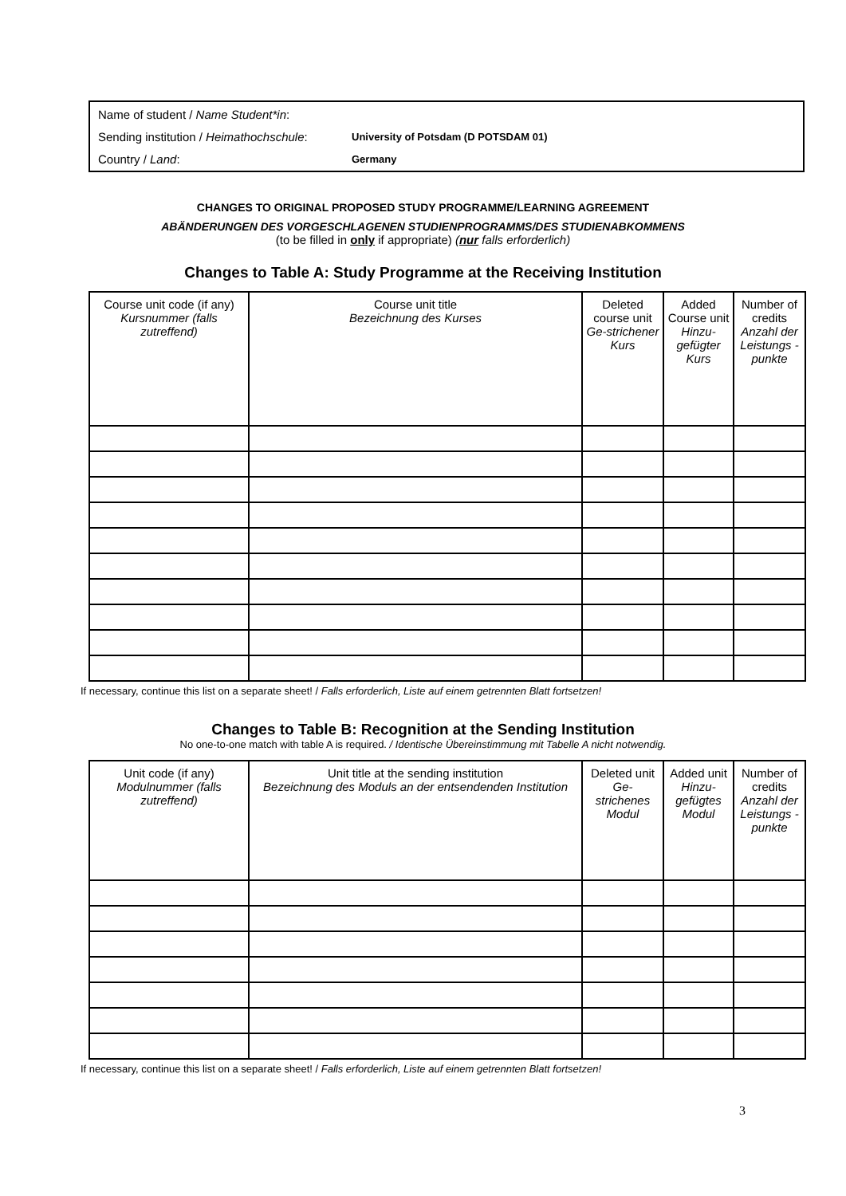| Name of student / Name Student*in : | |
| Sending institution / Heimathochschule : | University of Potsdam (D POTSDAM 01) |
| Country / Land : | Germany |
CHANGES TO ORIGINAL PROPOSED STUDY PROGRAMME/LEARNING AGREEMENT
ABÄNDERUNGEN DES VORGESCHLAGENEN STUDIENPROGRAMMS/DES STUDIENABKOMMENS
(to be filled in only if appropriate) (nur falls erforderlich)
Changes to Table A: Study Programme at the Receiving Institution
| Course unit code (if any) Kursnummer (falls zutreffend) | Course unit title Bezeichnung des Kurses | Deleted course unit Ge-strichener Kurs | Added Course unit Hinzu-gefügter Kurs | Number of credits Anzahl der Leistungs -punkte |
| --- | --- | --- | --- | --- |
If necessary, continue this list on a separate sheet! / Falls erforderlich, Liste auf einem getrennten Blatt fortsetzen!
Changes to Table B: Recognition at the Sending Institution
No one-to-one match with table A is required. / Identische Übereinstimmung mit Tabelle A nicht notwendig.
| Unit code (if any) Modulnummer (falls zutreffend) | Unit title at the sending institution Bezeichnung des Moduls an der entsendenden Institution | Deleted unit Ge-strichenes Modul | Added unit Hinzu-gefügtes Modul | Number of credits Anzahl der Leistungs -punkte |
| --- | --- | --- | --- | --- |
If necessary, continue this list on a separate sheet! / Falls erforderlich, Liste auf einem getrennten Blatt fortsetzen!
3